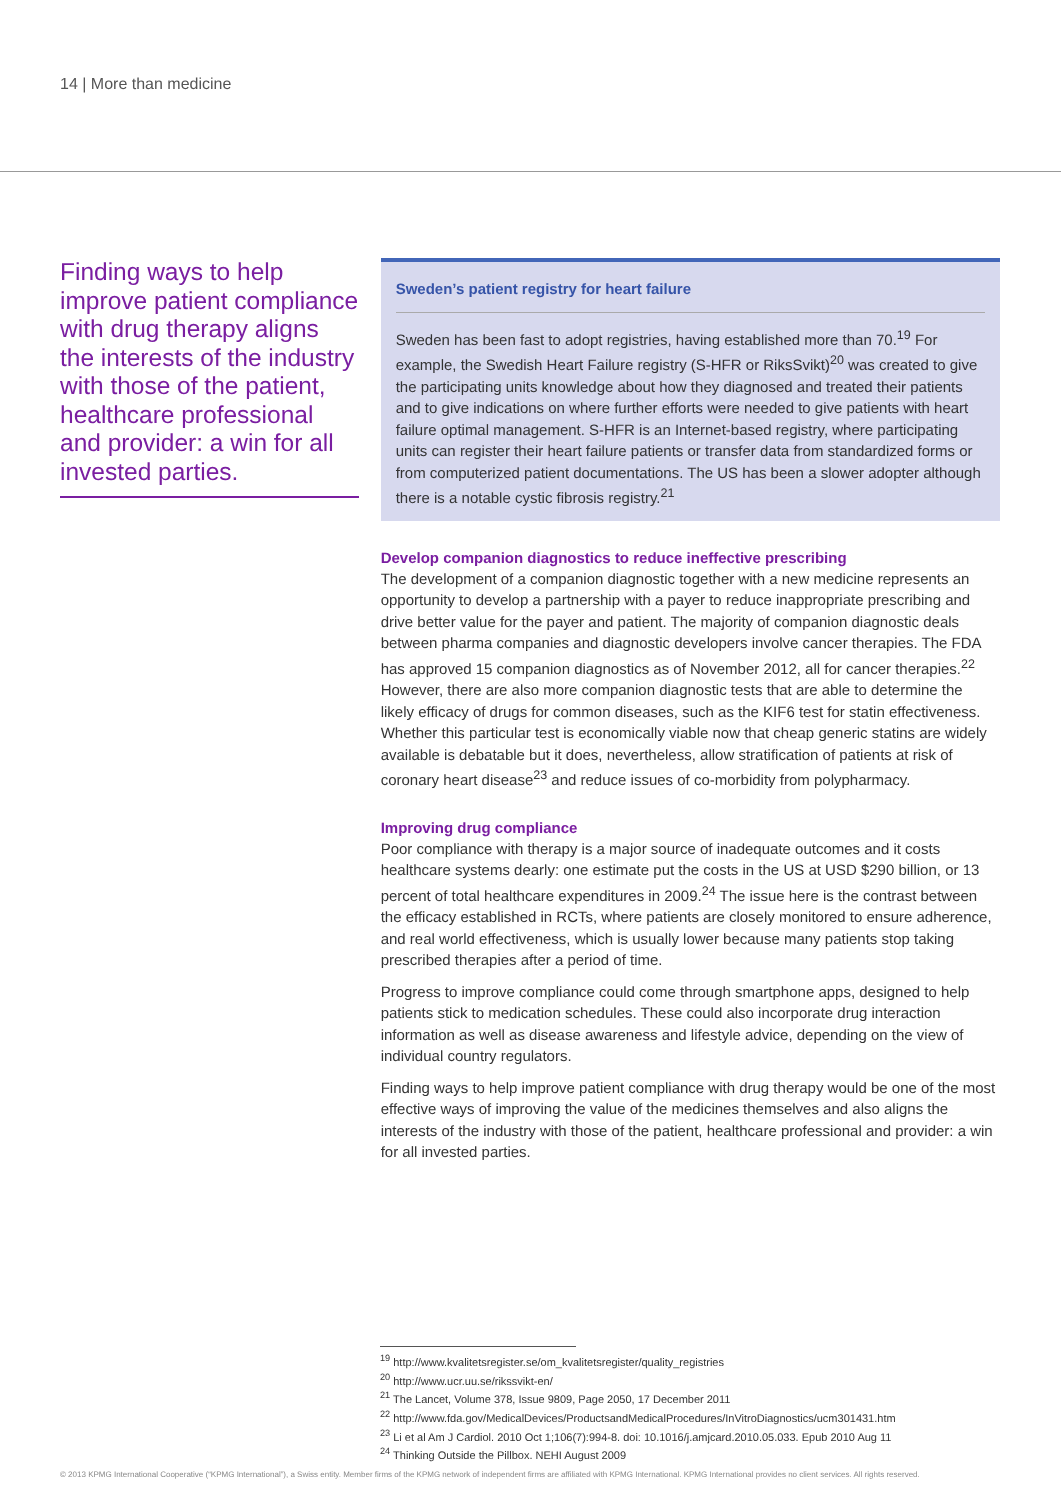14 | More than medicine
Finding ways to help improve patient compliance with drug therapy aligns the interests of the industry with those of the patient, healthcare professional and provider: a win for all invested parties.
Sweden’s patient registry for heart failure
Sweden has been fast to adopt registries, having established more than 70.<sup>19</sup> For example, the Swedish Heart Failure registry (S-HFR or RiksSvikt)<sup>20</sup> was created to give the participating units knowledge about how they diagnosed and treated their patients and to give indications on where further efforts were needed to give patients with heart failure optimal management. S-HFR is an Internet-based registry, where participating units can register their heart failure patients or transfer data from standardized forms or from computerized patient documentations. The US has been a slower adopter although there is a notable cystic fibrosis registry.<sup>21</sup>
Develop companion diagnostics to reduce ineffective prescribing
The development of a companion diagnostic together with a new medicine represents an opportunity to develop a partnership with a payer to reduce inappropriate prescribing and drive better value for the payer and patient. The majority of companion diagnostic deals between pharma companies and diagnostic developers involve cancer therapies. The FDA has approved 15 companion diagnostics as of November 2012, all for cancer therapies.<sup>22</sup> However, there are also more companion diagnostic tests that are able to determine the likely efficacy of drugs for common diseases, such as the KIF6 test for statin effectiveness. Whether this particular test is economically viable now that cheap generic statins are widely available is debatable but it does, nevertheless, allow stratification of patients at risk of coronary heart disease<sup>23</sup> and reduce issues of co-morbidity from polypharmacy.
Improving drug compliance
Poor compliance with therapy is a major source of inadequate outcomes and it costs healthcare systems dearly: one estimate put the costs in the US at USD $290 billion, or 13 percent of total healthcare expenditures in 2009.<sup>24</sup> The issue here is the contrast between the efficacy established in RCTs, where patients are closely monitored to ensure adherence, and real world effectiveness, which is usually lower because many patients stop taking prescribed therapies after a period of time.
Progress to improve compliance could come through smartphone apps, designed to help patients stick to medication schedules. These could also incorporate drug interaction information as well as disease awareness and lifestyle advice, depending on the view of individual country regulators.
Finding ways to help improve patient compliance with drug therapy would be one of the most effective ways of improving the value of the medicines themselves and also aligns the interests of the industry with those of the patient, healthcare professional and provider: a win for all invested parties.
<sup>19</sup> http://www.kvalitetsregister.se/om_kvalitetsregister/quality_registries
<sup>20</sup> http://www.ucr.uu.se/rikssvikt-en/
<sup>21</sup> The Lancet, Volume 378, Issue 9809, Page 2050, 17 December 2011
<sup>22</sup> http://www.fda.gov/MedicalDevices/ProductsandMedicalProcedures/InVitroDiagnostics/ucm301431.htm
<sup>23</sup> Li et al Am J Cardiol. 2010 Oct 1;106(7):994-8. doi: 10.1016/j.amjcard.2010.05.033. Epub 2010 Aug 11
<sup>24</sup> Thinking Outside the Pillbox. NEHI August 2009
© 2013 KPMG International Cooperative (“KPMG International”), a Swiss entity. Member firms of the KPMG network of independent firms are affiliated with KPMG International. KPMG International provides no client services. All rights reserved.